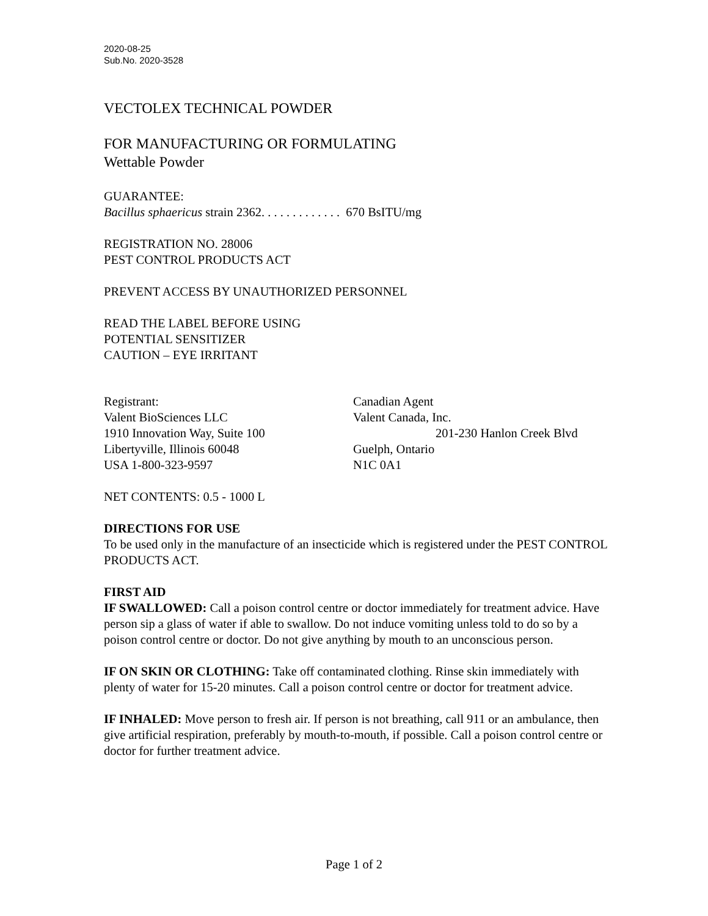2020-08-25
Sub.No. 2020-3528
VECTOLEX TECHNICAL POWDER
FOR MANUFACTURING OR FORMULATING
Wettable Powder
GUARANTEE:
Bacillus sphaericus strain 2362. . . . . . . . . . . . . 670 BsITU/mg
REGISTRATION NO. 28006
PEST CONTROL PRODUCTS ACT
PREVENT ACCESS BY UNAUTHORIZED PERSONNEL
READ THE LABEL BEFORE USING
POTENTIAL SENSITIZER
CAUTION – EYE IRRITANT
Registrant:
Valent BioSciences LLC
1910 Innovation Way, Suite 100
Libertyville, Illinois 60048
USA 1-800-323-9597
Canadian Agent
Valent Canada, Inc.
201-230 Hanlon Creek Blvd
Guelph, Ontario
N1C 0A1
NET CONTENTS: 0.5 - 1000 L
DIRECTIONS FOR USE
To be used only in the manufacture of an insecticide which is registered under the PEST CONTROL PRODUCTS ACT.
FIRST AID
IF SWALLOWED: Call a poison control centre or doctor immediately for treatment advice. Have person sip a glass of water if able to swallow. Do not induce vomiting unless told to do so by a poison control centre or doctor. Do not give anything by mouth to an unconscious person.
IF ON SKIN OR CLOTHING: Take off contaminated clothing. Rinse skin immediately with plenty of water for 15-20 minutes. Call a poison control centre or doctor for treatment advice.
IF INHALED: Move person to fresh air. If person is not breathing, call 911 or an ambulance, then give artificial respiration, preferably by mouth-to-mouth, if possible. Call a poison control centre or doctor for further treatment advice.
Page 1 of 2